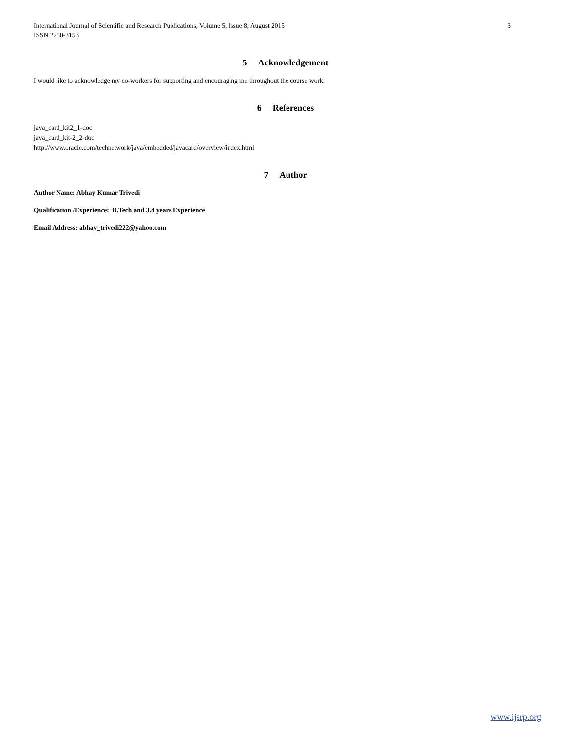International Journal of Scientific and Research Publications, Volume 5, Issue 8, August 2015
ISSN 2250-3153
3
5 Acknowledgement
I would like to acknowledge my co-workers for supporting and encouraging me throughout the course work.
6 References
java_card_kit2_1-doc
java_card_kit-2_2-doc
http://www.oracle.com/technetwork/java/embedded/javacard/overview/index.html
7 Author
Author Name: Abhay Kumar Trivedi
Qualification /Experience: B.Tech and 3.4 years Experience
Email Address: abhay_trivedi222@yahoo.com
www.ijsrp.org